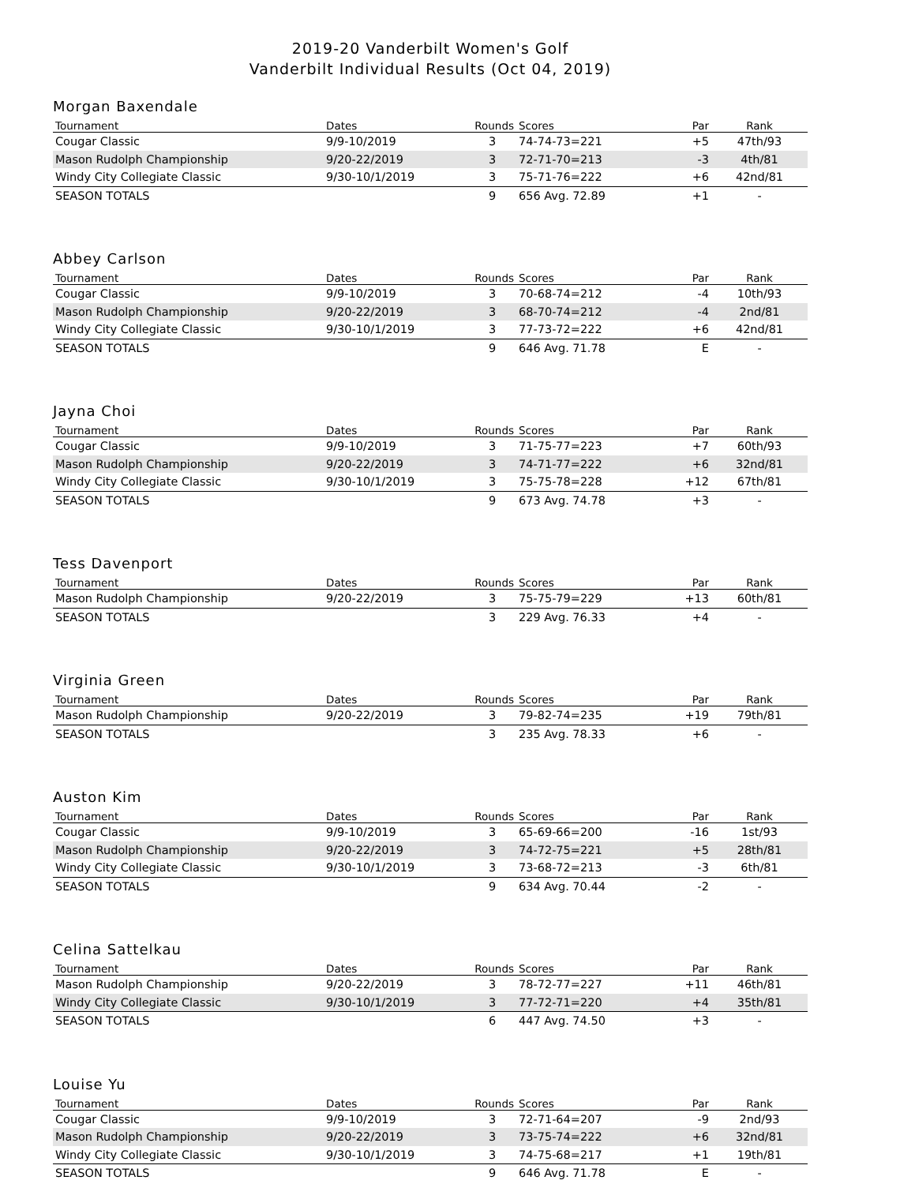2019-20 Vanderbilt Women's Golf
Vanderbilt Individual Results (Oct 04, 2019)
Morgan Baxendale
| Tournament | Dates | Rounds | Scores | Par | Rank |
| --- | --- | --- | --- | --- | --- |
| Cougar Classic | 9/9-10/2019 | 3 | 74-74-73=221 | +5 | 47th/93 |
| Mason Rudolph Championship | 9/20-22/2019 | 3 | 72-71-70=213 | -3 | 4th/81 |
| Windy City Collegiate Classic | 9/30-10/1/2019 | 3 | 75-71-76=222 | +6 | 42nd/81 |
| SEASON TOTALS | | 9 | 656 Avg. 72.89 | +1 | - |
Abbey Carlson
| Tournament | Dates | Rounds | Scores | Par | Rank |
| --- | --- | --- | --- | --- | --- |
| Cougar Classic | 9/9-10/2019 | 3 | 70-68-74=212 | -4 | 10th/93 |
| Mason Rudolph Championship | 9/20-22/2019 | 3 | 68-70-74=212 | -4 | 2nd/81 |
| Windy City Collegiate Classic | 9/30-10/1/2019 | 3 | 77-73-72=222 | +6 | 42nd/81 |
| SEASON TOTALS | | 9 | 646 Avg. 71.78 | E | - |
Jayna Choi
| Tournament | Dates | Rounds | Scores | Par | Rank |
| --- | --- | --- | --- | --- | --- |
| Cougar Classic | 9/9-10/2019 | 3 | 71-75-77=223 | +7 | 60th/93 |
| Mason Rudolph Championship | 9/20-22/2019 | 3 | 74-71-77=222 | +6 | 32nd/81 |
| Windy City Collegiate Classic | 9/30-10/1/2019 | 3 | 75-75-78=228 | +12 | 67th/81 |
| SEASON TOTALS | | 9 | 673 Avg. 74.78 | +3 | - |
Tess Davenport
| Tournament | Dates | Rounds | Scores | Par | Rank |
| --- | --- | --- | --- | --- | --- |
| Mason Rudolph Championship | 9/20-22/2019 | 3 | 75-75-79=229 | +13 | 60th/81 |
| SEASON TOTALS | | 3 | 229 Avg. 76.33 | +4 | - |
Virginia Green
| Tournament | Dates | Rounds | Scores | Par | Rank |
| --- | --- | --- | --- | --- | --- |
| Mason Rudolph Championship | 9/20-22/2019 | 3 | 79-82-74=235 | +19 | 79th/81 |
| SEASON TOTALS | | 3 | 235 Avg. 78.33 | +6 | - |
Auston Kim
| Tournament | Dates | Rounds | Scores | Par | Rank |
| --- | --- | --- | --- | --- | --- |
| Cougar Classic | 9/9-10/2019 | 3 | 65-69-66=200 | -16 | 1st/93 |
| Mason Rudolph Championship | 9/20-22/2019 | 3 | 74-72-75=221 | +5 | 28th/81 |
| Windy City Collegiate Classic | 9/30-10/1/2019 | 3 | 73-68-72=213 | -3 | 6th/81 |
| SEASON TOTALS | | 9 | 634 Avg. 70.44 | -2 | - |
Celina Sattelkau
| Tournament | Dates | Rounds | Scores | Par | Rank |
| --- | --- | --- | --- | --- | --- |
| Mason Rudolph Championship | 9/20-22/2019 | 3 | 78-72-77=227 | +11 | 46th/81 |
| Windy City Collegiate Classic | 9/30-10/1/2019 | 3 | 77-72-71=220 | +4 | 35th/81 |
| SEASON TOTALS | | 6 | 447 Avg. 74.50 | +3 | - |
Louise Yu
| Tournament | Dates | Rounds | Scores | Par | Rank |
| --- | --- | --- | --- | --- | --- |
| Cougar Classic | 9/9-10/2019 | 3 | 72-71-64=207 | -9 | 2nd/93 |
| Mason Rudolph Championship | 9/20-22/2019 | 3 | 73-75-74=222 | +6 | 32nd/81 |
| Windy City Collegiate Classic | 9/30-10/1/2019 | 3 | 74-75-68=217 | +1 | 19th/81 |
| SEASON TOTALS | | 9 | 646 Avg. 71.78 | E | - |